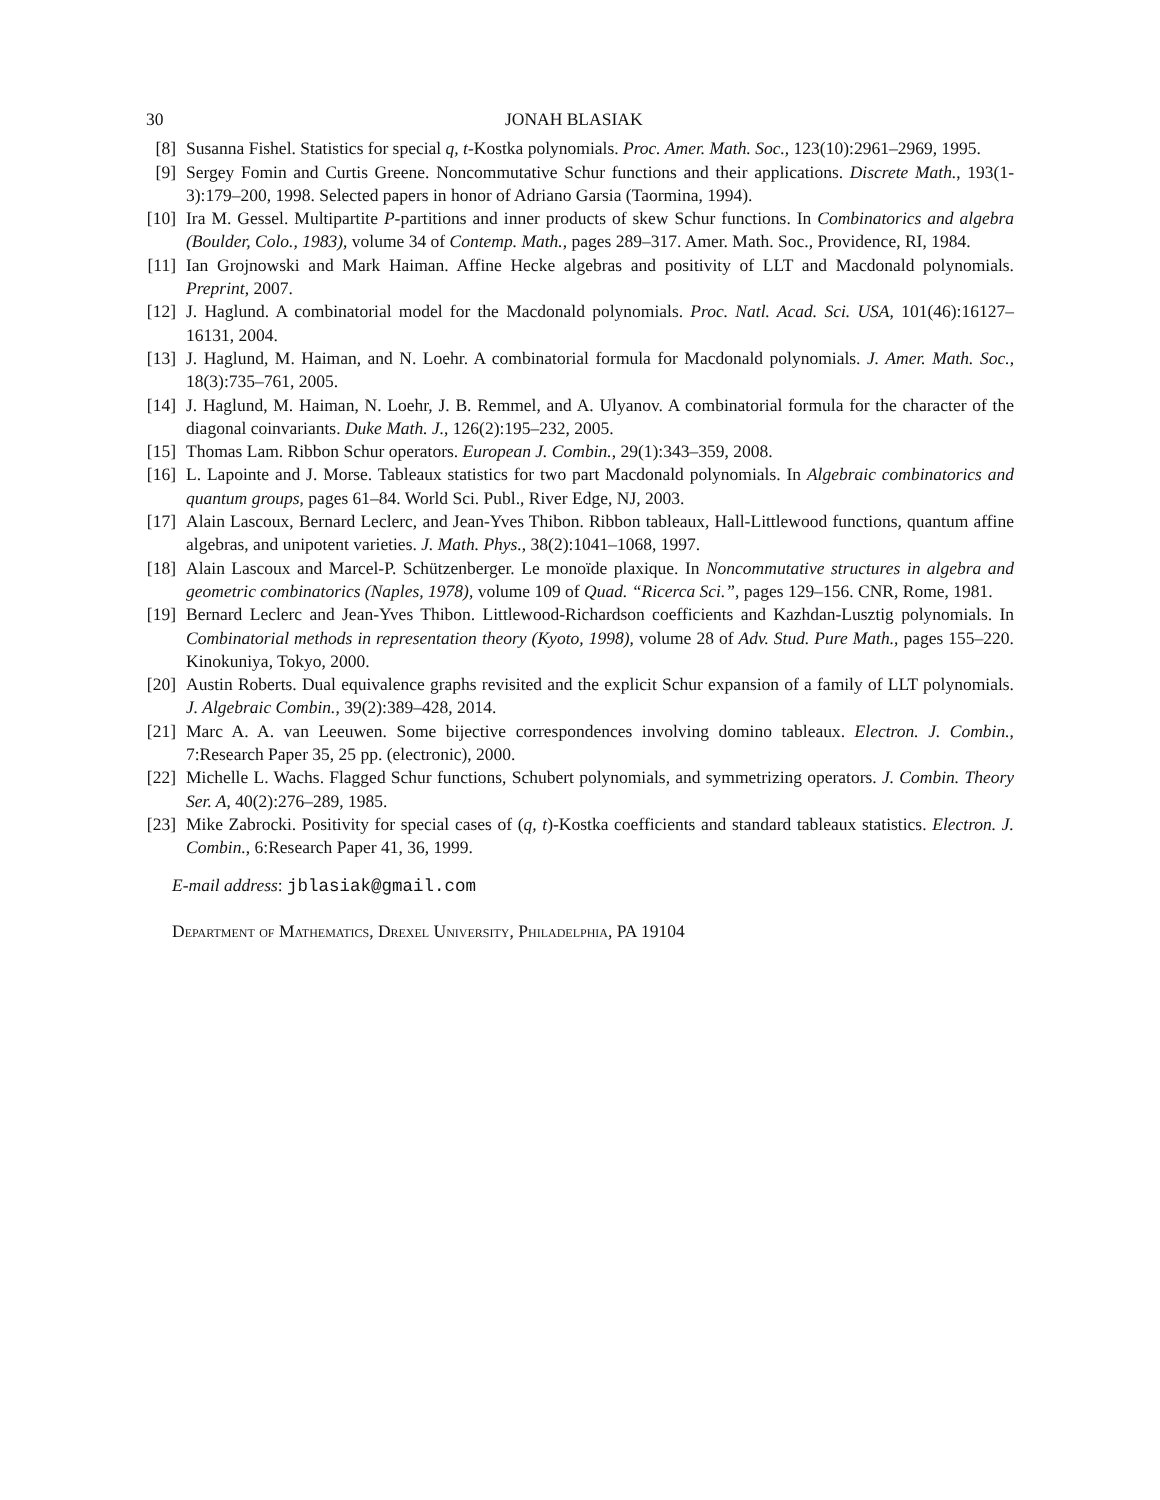30 JONAH BLASIAK
[8] Susanna Fishel. Statistics for special q, t-Kostka polynomials. Proc. Amer. Math. Soc., 123(10):2961–2969, 1995.
[9] Sergey Fomin and Curtis Greene. Noncommutative Schur functions and their applications. Discrete Math., 193(1-3):179–200, 1998. Selected papers in honor of Adriano Garsia (Taormina, 1994).
[10]
Ira M. Gessel. Multipartite P-partitions and inner products of skew Schur functions. In Combinatorics and algebra (Boulder, Colo., 1983), volume 34 of Contemp. Math., pages 289–317. Amer. Math. Soc., Providence, RI, 1984.
[11]
Ian Grojnowski and Mark Haiman. Affine Hecke algebras and positivity of LLT and Macdonald polynomials. Preprint, 2007.
[12]
J. Haglund. A combinatorial model for the Macdonald polynomials. Proc. Natl. Acad. Sci. USA, 101(46):16127–16131, 2004.
[13]
J. Haglund, M. Haiman, and N. Loehr. A combinatorial formula for Macdonald polynomials. J. Amer. Math. Soc., 18(3):735–761, 2005.
[14]
J. Haglund, M. Haiman, N. Loehr, J. B. Remmel, and A. Ulyanov. A combinatorial formula for the character of the diagonal coinvariants. Duke Math. J., 126(2):195–232, 2005.
[15]
Thomas Lam. Ribbon Schur operators. European J. Combin., 29(1):343–359, 2008.
[16]
L. Lapointe and J. Morse. Tableaux statistics for two part Macdonald polynomials. In Algebraic combinatorics and quantum groups, pages 61–84. World Sci. Publ., River Edge, NJ, 2003.
[17]
Alain Lascoux, Bernard Leclerc, and Jean-Yves Thibon. Ribbon tableaux, Hall-Littlewood functions, quantum affine algebras, and unipotent varieties. J. Math. Phys., 38(2):1041–1068, 1997.
[18]
Alain Lascoux and Marcel-P. Schützenberger. Le monoïde plaxique. In Noncommutative structures in algebra and geometric combinatorics (Naples, 1978), volume 109 of Quad. “Ricerca Sci.”, pages 129–156. CNR, Rome, 1981.
[19]
Bernard Leclerc and Jean-Yves Thibon. Littlewood-Richardson coefficients and Kazhdan-Lusztig polynomials. In Combinatorial methods in representation theory (Kyoto, 1998), volume 28 of Adv. Stud. Pure Math., pages 155–220. Kinokuniya, Tokyo, 2000.
[20]
Austin Roberts. Dual equivalence graphs revisited and the explicit Schur expansion of a family of LLT polynomials. J. Algebraic Combin., 39(2):389–428, 2014.
[21]
Marc A. A. van Leeuwen. Some bijective correspondences involving domino tableaux. Electron. J. Combin., 7:Research Paper 35, 25 pp. (electronic), 2000.
[22]
Michelle L. Wachs. Flagged Schur functions, Schubert polynomials, and symmetrizing operators. J. Combin. Theory Ser. A, 40(2):276–289, 1985.
[23]
Mike Zabrocki. Positivity for special cases of (q, t)-Kostka coefficients and standard tableaux statistics. Electron. J. Combin., 6:Research Paper 41, 36, 1999.
E-mail address: jblasiak@gmail.com
Department of Mathematics, Drexel University, Philadelphia, PA 19104